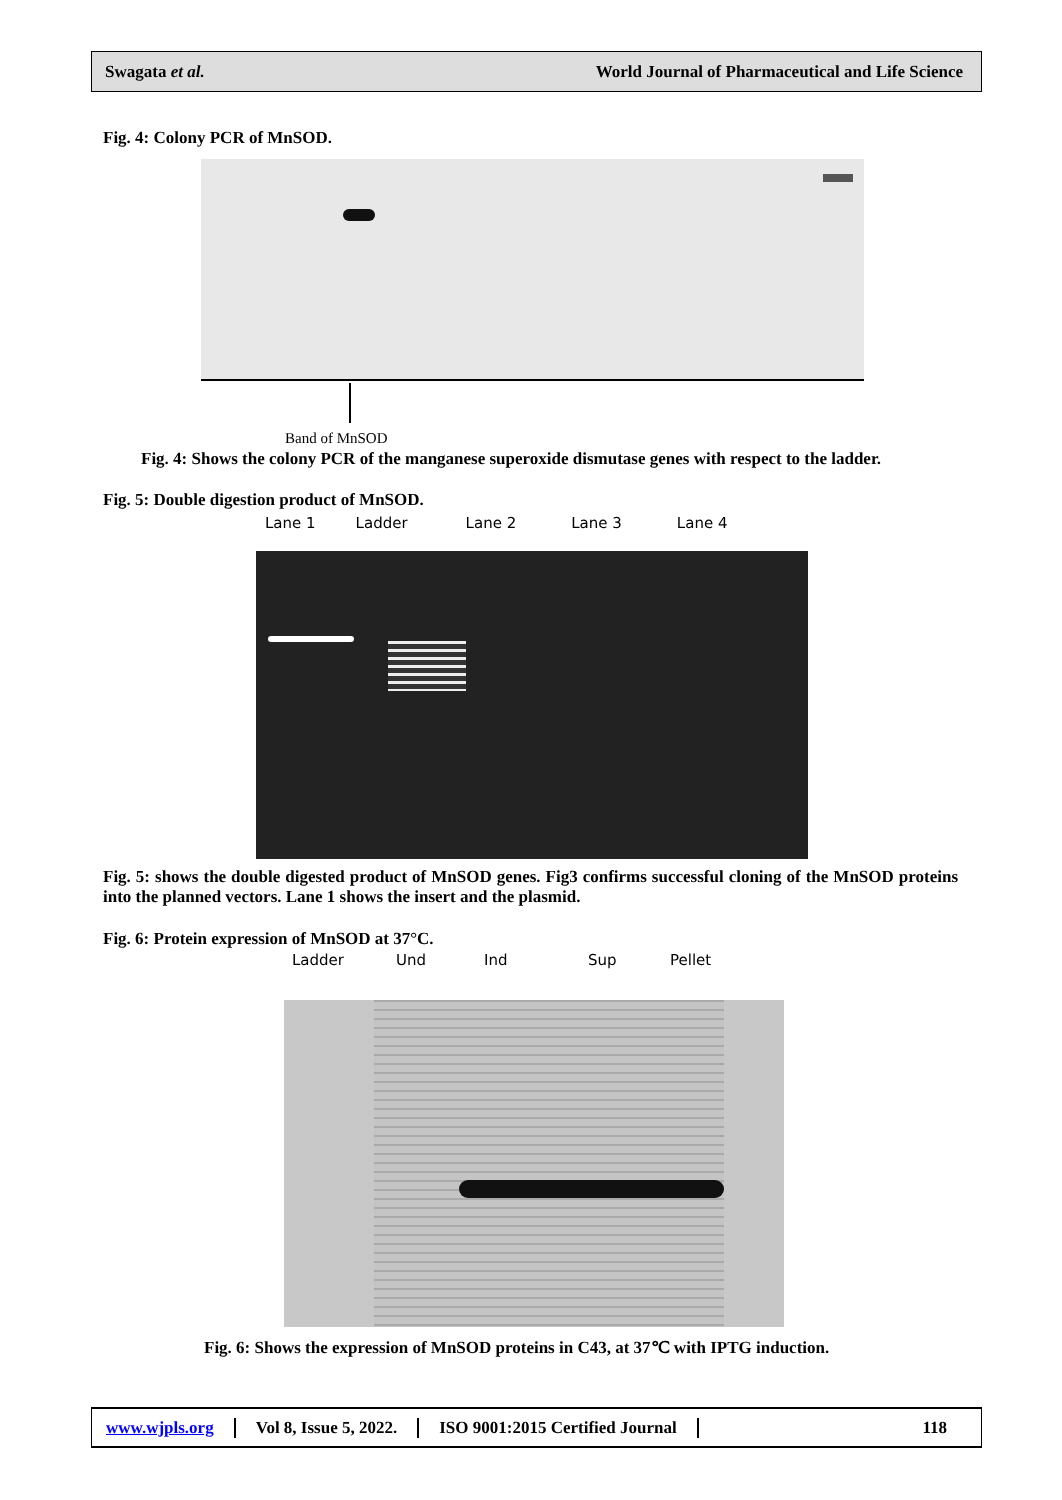Swagata et al. World Journal of Pharmaceutical and Life Science
Fig. 4: Colony PCR of MnSOD.
Band of MnSOD
Fig. 4: Shows the colony PCR of the manganese superoxide dismutase genes with respect to the ladder.
Fig. 5: Double digestion product of MnSOD.
Lane 1 Ladder Lane 2 Lane 3 Lane 4
Fig. 5: shows the double digested product of MnSOD genes. Fig3 confirms successful cloning of the MnSOD proteins into the planned vectors. Lane 1 shows the insert and the plasmid.
Fig. 6: Protein expression of MnSOD at 37°C.
Ladder Und Ind Sup Pellet
Fig. 6: Shows the expression of MnSOD proteins in C43, at 37℃ with IPTG induction.
www.wjpls.org Vol 8, Issue 5, 2022. ISO 9001:2015 Certified Journal 118